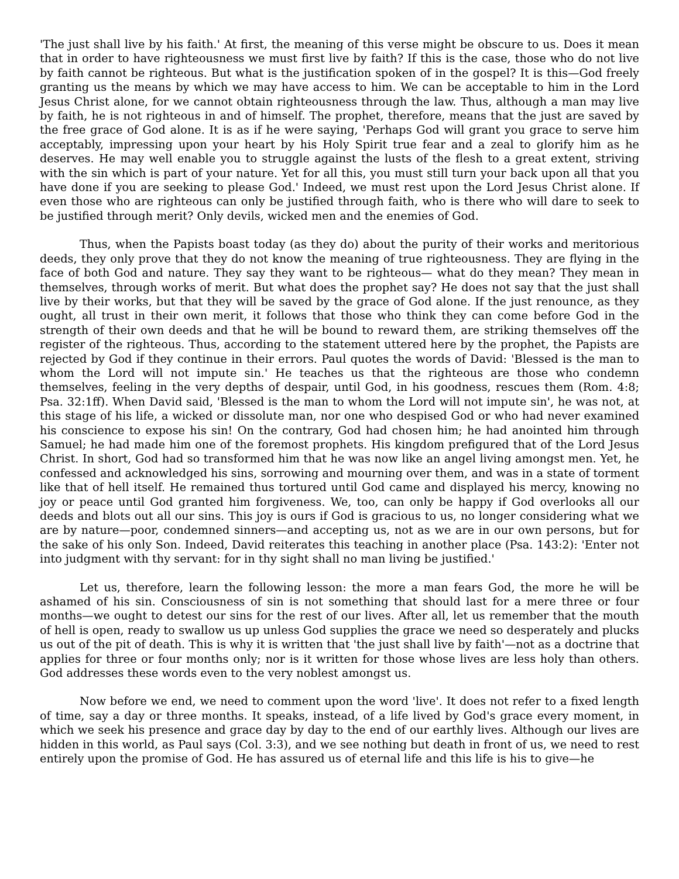'The just shall live by his faith.' At first, the meaning of this verse might be obscure to us. Does it mean that in order to have righteousness we must first live by faith? If this is the case, those who do not live by faith cannot be righteous. But what is the justification spoken of in the gospel? It is this—God freely granting us the means by which we may have access to him. We can be acceptable to him in the Lord Jesus Christ alone, for we cannot obtain righteousness through the law. Thus, although a man may live by faith, he is not righteous in and of himself. The prophet, therefore, means that the just are saved by the free grace of God alone. It is as if he were saying, 'Perhaps God will grant you grace to serve him acceptably, impressing upon your heart by his Holy Spirit true fear and a zeal to glorify him as he deserves. He may well enable you to struggle against the lusts of the flesh to a great extent, striving with the sin which is part of your nature. Yet for all this, you must still turn your back upon all that you have done if you are seeking to please God.' Indeed, we must rest upon the Lord Jesus Christ alone. If even those who are righteous can only be justified through faith, who is there who will dare to seek to be justified through merit? Only devils, wicked men and the enemies of God.
Thus, when the Papists boast today (as they do) about the purity of their works and meritorious deeds, they only prove that they do not know the meaning of true righteousness. They are flying in the face of both God and nature. They say they want to be righteous— what do they mean? They mean in themselves, through works of merit. But what does the prophet say? He does not say that the just shall live by their works, but that they will be saved by the grace of God alone. If the just renounce, as they ought, all trust in their own merit, it follows that those who think they can come before God in the strength of their own deeds and that he will be bound to reward them, are striking themselves off the register of the righteous. Thus, according to the statement uttered here by the prophet, the Papists are rejected by God if they continue in their errors. Paul quotes the words of David: 'Blessed is the man to whom the Lord will not impute sin.' He teaches us that the righteous are those who condemn themselves, feeling in the very depths of despair, until God, in his goodness, rescues them (Rom. 4:8; Psa. 32:1ff). When David said, 'Blessed is the man to whom the Lord will not impute sin', he was not, at this stage of his life, a wicked or dissolute man, nor one who despised God or who had never examined his conscience to expose his sin! On the contrary, God had chosen him; he had anointed him through Samuel; he had made him one of the foremost prophets. His kingdom prefigured that of the Lord Jesus Christ. In short, God had so transformed him that he was now like an angel living amongst men. Yet, he confessed and acknowledged his sins, sorrowing and mourning over them, and was in a state of torment like that of hell itself. He remained thus tortured until God came and displayed his mercy, knowing no joy or peace until God granted him forgiveness. We, too, can only be happy if God overlooks all our deeds and blots out all our sins. This joy is ours if God is gracious to us, no longer considering what we are by nature—poor, condemned sinners—and accepting us, not as we are in our own persons, but for the sake of his only Son. Indeed, David reiterates this teaching in another place (Psa. 143:2): 'Enter not into judgment with thy servant: for in thy sight shall no man living be justified.'
Let us, therefore, learn the following lesson: the more a man fears God, the more he will be ashamed of his sin. Consciousness of sin is not something that should last for a mere three or four months—we ought to detest our sins for the rest of our lives. After all, let us remember that the mouth of hell is open, ready to swallow us up unless God supplies the grace we need so desperately and plucks us out of the pit of death. This is why it is written that 'the just shall live by faith'—not as a doctrine that applies for three or four months only; nor is it written for those whose lives are less holy than others. God addresses these words even to the very noblest amongst us.
Now before we end, we need to comment upon the word 'live'. It does not refer to a fixed length of time, say a day or three months. It speaks, instead, of a life lived by God's grace every moment, in which we seek his presence and grace day by day to the end of our earthly lives. Although our lives are hidden in this world, as Paul says (Col. 3:3), and we see nothing but death in front of us, we need to rest entirely upon the promise of God. He has assured us of eternal life and this life is his to give—he